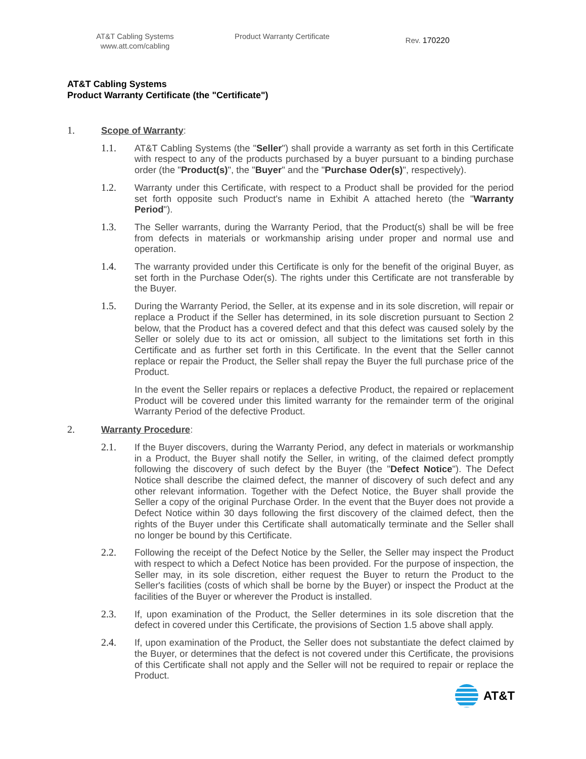AT&T Cabling Systems www.att.com/cabling
Product Warranty Certificate
Rev. 170220
AT&T Cabling Systems
Product Warranty Certificate (the "Certificate")
1. Scope of Warranty:
1.1. AT&T Cabling Systems (the "Seller") shall provide a warranty as set forth in this Certificate with respect to any of the products purchased by a buyer pursuant to a binding purchase order (the "Product(s)", the "Buyer" and the "Purchase Oder(s)", respectively).
1.2. Warranty under this Certificate, with respect to a Product shall be provided for the period set forth opposite such Product's name in Exhibit A attached hereto (the "Warranty Period").
1.3. The Seller warrants, during the Warranty Period, that the Product(s) shall be will be free from defects in materials or workmanship arising under proper and normal use and operation.
1.4. The warranty provided under this Certificate is only for the benefit of the original Buyer, as set forth in the Purchase Oder(s). The rights under this Certificate are not transferable by the Buyer.
1.5. During the Warranty Period, the Seller, at its expense and in its sole discretion, will repair or replace a Product if the Seller has determined, in its sole discretion pursuant to Section 2 below, that the Product has a covered defect and that this defect was caused solely by the Seller or solely due to its act or omission, all subject to the limitations set forth in this Certificate and as further set forth in this Certificate. In the event that the Seller cannot replace or repair the Product, the Seller shall repay the Buyer the full purchase price of the Product.
In the event the Seller repairs or replaces a defective Product, the repaired or replacement Product will be covered under this limited warranty for the remainder term of the original Warranty Period of the defective Product.
2. Warranty Procedure:
2.1. If the Buyer discovers, during the Warranty Period, any defect in materials or workmanship in a Product, the Buyer shall notify the Seller, in writing, of the claimed defect promptly following the discovery of such defect by the Buyer (the "Defect Notice"). The Defect Notice shall describe the claimed defect, the manner of discovery of such defect and any other relevant information. Together with the Defect Notice, the Buyer shall provide the Seller a copy of the original Purchase Order. In the event that the Buyer does not provide a Defect Notice within 30 days following the first discovery of the claimed defect, then the rights of the Buyer under this Certificate shall automatically terminate and the Seller shall no longer be bound by this Certificate.
2.2. Following the receipt of the Defect Notice by the Seller, the Seller may inspect the Product with respect to which a Defect Notice has been provided. For the purpose of inspection, the Seller may, in its sole discretion, either request the Buyer to return the Product to the Seller's facilities (costs of which shall be borne by the Buyer) or inspect the Product at the facilities of the Buyer or wherever the Product is installed.
2.3. If, upon examination of the Product, the Seller determines in its sole discretion that the defect in covered under this Certificate, the provisions of Section 1.5 above shall apply.
2.4. If, upon examination of the Product, the Seller does not substantiate the defect claimed by the Buyer, or determines that the defect is not covered under this Certificate, the provisions of this Certificate shall not apply and the Seller will not be required to repair or replace the Product.
AT&T